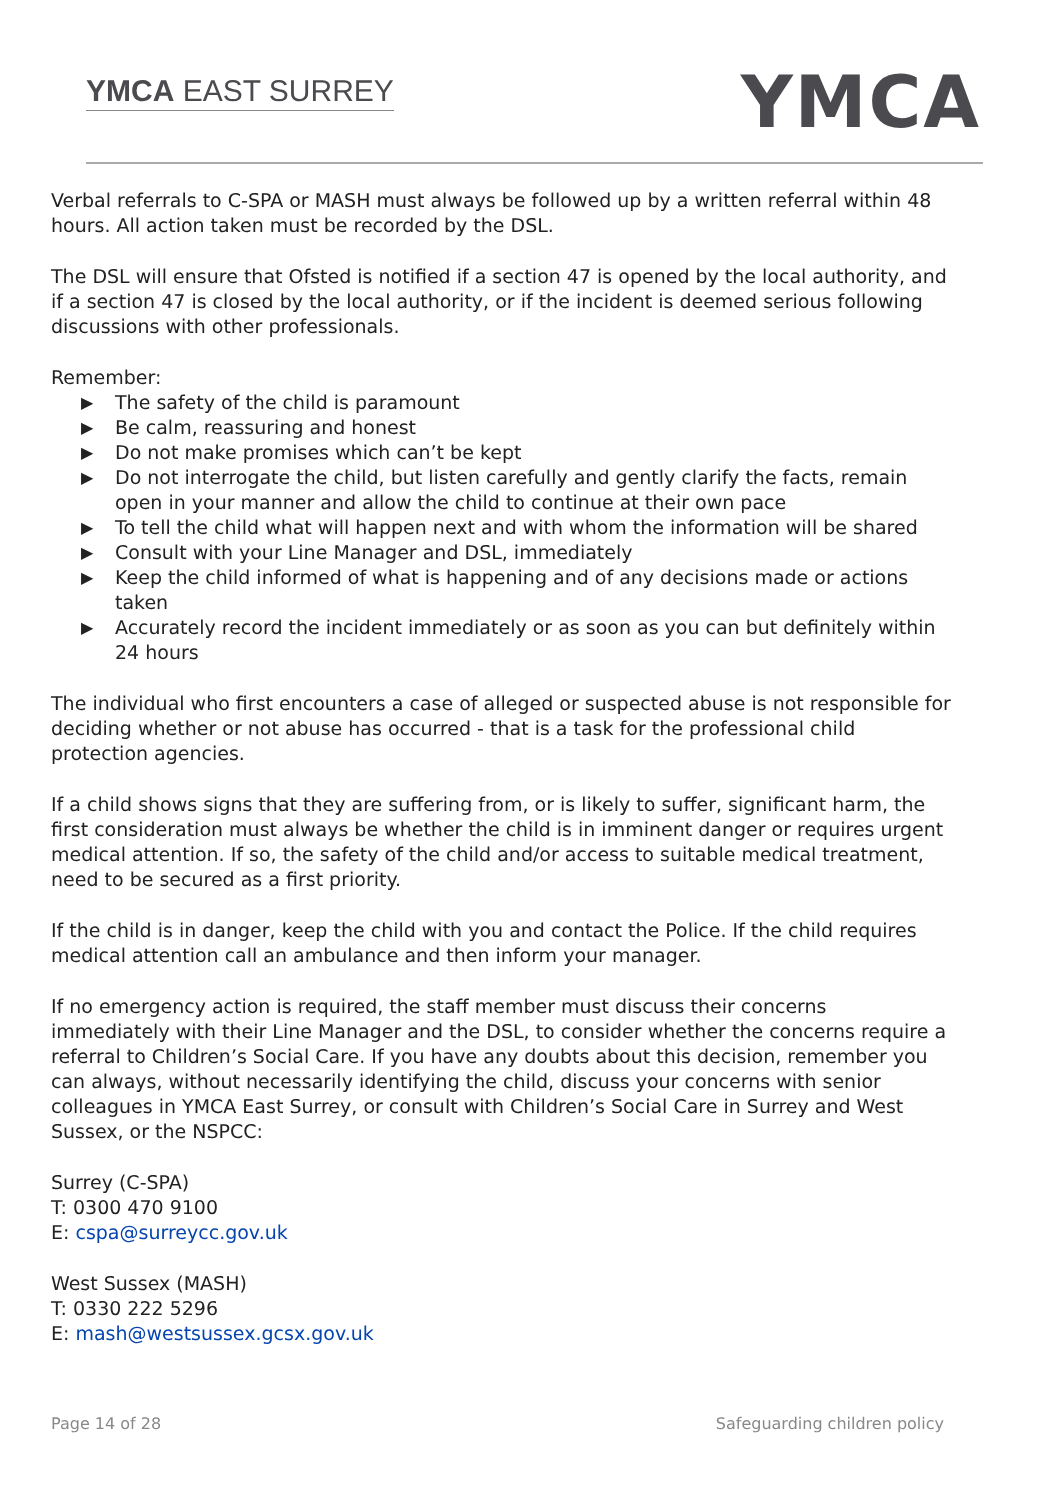YMCA EAST SURREY YMCA
Verbal referrals to C-SPA or MASH must always be followed up by a written referral within 48 hours. All action taken must be recorded by the DSL.
The DSL will ensure that Ofsted is notified if a section 47 is opened by the local authority, and if a section 47 is closed by the local authority, or if the incident is deemed serious following discussions with other professionals.
Remember:
▶ The safety of the child is paramount
▶ Be calm, reassuring and honest
▶ Do not make promises which can’t be kept
▶ Do not interrogate the child, but listen carefully and gently clarify the facts, remain open in your manner and allow the child to continue at their own pace
▶ To tell the child what will happen next and with whom the information will be shared
▶ Consult with your Line Manager and DSL, immediately
▶ Keep the child informed of what is happening and of any decisions made or actions taken
▶ Accurately record the incident immediately or as soon as you can but definitely within 24 hours
The individual who first encounters a case of alleged or suspected abuse is not responsible for deciding whether or not abuse has occurred - that is a task for the professional child protection agencies.
If a child shows signs that they are suffering from, or is likely to suffer, significant harm, the first consideration must always be whether the child is in imminent danger or requires urgent medical attention. If so, the safety of the child and/or access to suitable medical treatment, need to be secured as a first priority.
If the child is in danger, keep the child with you and contact the Police. If the child requires medical attention call an ambulance and then inform your manager.
If no emergency action is required, the staff member must discuss their concerns immediately with their Line Manager and the DSL, to consider whether the concerns require a referral to Children’s Social Care. If you have any doubts about this decision, remember you can always, without necessarily identifying the child, discuss your concerns with senior colleagues in YMCA East Surrey, or consult with Children’s Social Care in Surrey and West Sussex, or the NSPCC:
Surrey (C-SPA)
T: 0300 470 9100
E: cspa@surreycc.gov.uk
West Sussex (MASH)
T: 0330 222 5296
E: mash@westsussex.gcsx.gov.uk
Page 14 of 28 Safeguarding children policy